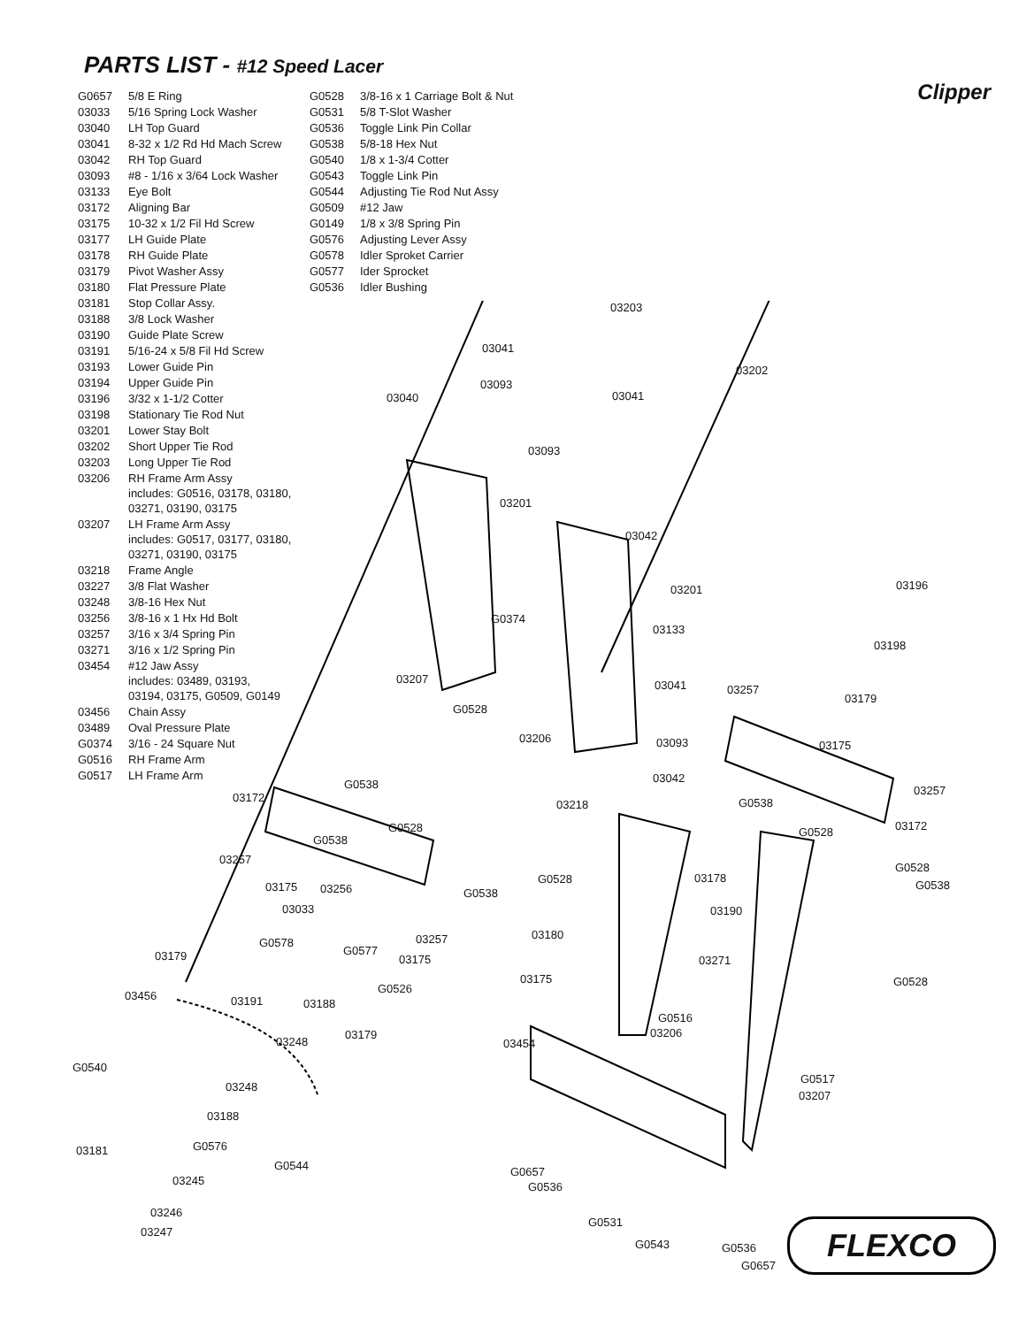PARTS LIST - #12 Speed Lacer
Clipper
| G0657 | 5/8 E Ring |
| 03033 | 5/16 Spring Lock Washer |
| 03040 | LH Top Guard |
| 03041 | 8-32 x 1/2 Rd Hd Mach Screw |
| 03042 | RH Top Guard |
| 03093 | #8 - 1/16 x 3/64 Lock Washer |
| 03133 | Eye Bolt |
| 03172 | Aligning Bar |
| 03175 | 10-32 x 1/2 Fil Hd Screw |
| 03177 | LH Guide Plate |
| 03178 | RH Guide Plate |
| 03179 | Pivot Washer Assy |
| 03180 | Flat Pressure Plate |
| 03181 | Stop Collar Assy. |
| 03188 | 3/8 Lock Washer |
| 03190 | Guide Plate Screw |
| 03191 | 5/16-24 x 5/8 Fil Hd Screw |
| 03193 | Lower Guide Pin |
| 03194 | Upper Guide Pin |
| 03196 | 3/32 x 1-1/2 Cotter |
| 03198 | Stationary Tie Rod Nut |
| 03201 | Lower Stay Bolt |
| 03202 | Short Upper Tie Rod |
| 03203 | Long Upper Tie Rod |
| 03206 | RH Frame Arm Assy includes: G0516, 03178, 03180, 03271, 03190, 03175 |
| 03207 | LH Frame Arm Assy includes: G0517, 03177, 03180, 03271, 03190, 03175 |
| 03218 | Frame Angle |
| 03227 | 3/8 Flat Washer |
| 03248 | 3/8-16 Hex Nut |
| 03256 | 3/8-16 x 1 Hx Hd Bolt |
| 03257 | 3/16 x 3/4 Spring Pin |
| 03271 | 3/16 x 1/2 Spring Pin |
| 03454 | #12 Jaw Assy includes: 03489, 03193, 03194, 03175, G0509, G0149 |
| 03456 | Chain Assy |
| 03489 | Oval Pressure Plate |
| G0374 | 3/16 - 24 Square Nut |
| G0516 | RH Frame Arm |
| G0517 | LH Frame Arm |
| G0528 | 3/8-16 x 1 Carriage Bolt & Nut |
| G0531 | 5/8 T-Slot Washer |
| G0536 | Toggle Link Pin Collar |
| G0538 | 5/8-18 Hex Nut |
| G0540 | 1/8 x 1-3/4 Cotter |
| G0543 | Toggle Link Pin |
| G0544 | Adjusting Tie Rod Nut Assy |
| G0509 | #12 Jaw |
| G0149 | 1/8 x 3/8 Spring Pin |
| G0576 | Adjusting Lever Assy |
| G0578 | Idler Sproket Carrier |
| G0577 | Ider Sprocket |
| G0536 | Idler Bushing |
03203
03202
03041
03093
03040 03041
03093
03201
03042
03196
03201
G0374
03133
03198
03207 03041 03257
03179
G0528
03206 03093 03175
03042
G0538 03257
03172
03218 G0538
G0528 03172
G0528
G0538
03257
G0528
03178
G0528
03175 03256 G0538
G0538
03033 03190
03180
03257
G0578
G0577
03179 03175 03271
03175 G0528
G0526
03456 03191 03188
G0516
03206
03179
03248 03454
G0540
G0517
03248
03207
03188
G0576
03181
G0544 G0657
03245 G0536
03246
G0531
03247
G0543 G0536
G0657
FLEXCO